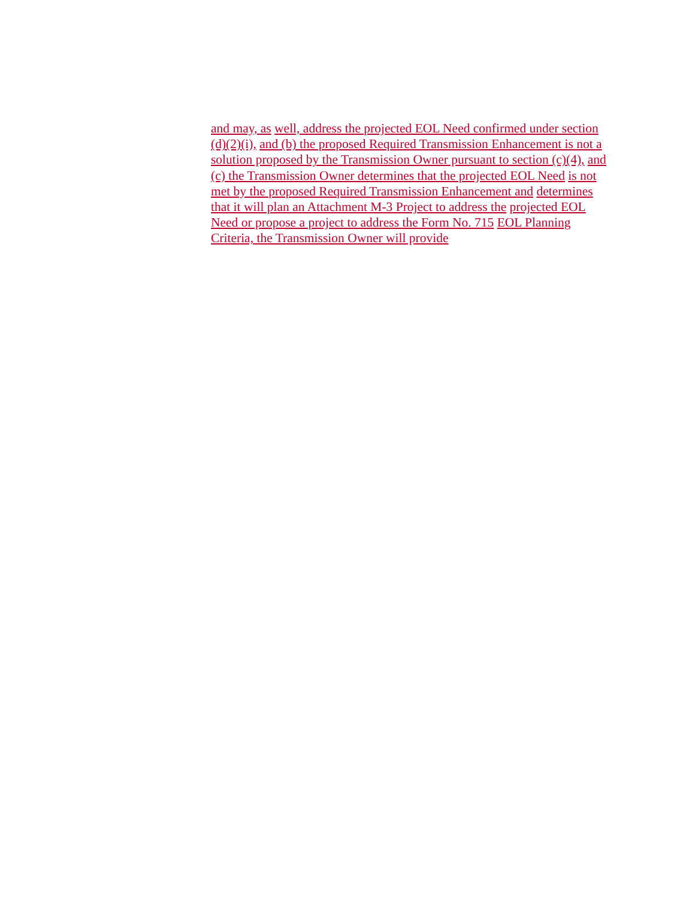and may, as well, address the projected EOL Need confirmed under section (d)(2)(i), and (b) the proposed Required Transmission Enhancement is not a solution proposed by the Transmission Owner pursuant to section (c)(4), and (c) the Transmission Owner determines that the projected EOL Need is not met by the proposed Required Transmission Enhancement and determines that it will plan an Attachment M-3 Project to address the projected EOL Need or propose a project to address the Form No. 715 EOL Planning Criteria, the Transmission Owner will provide